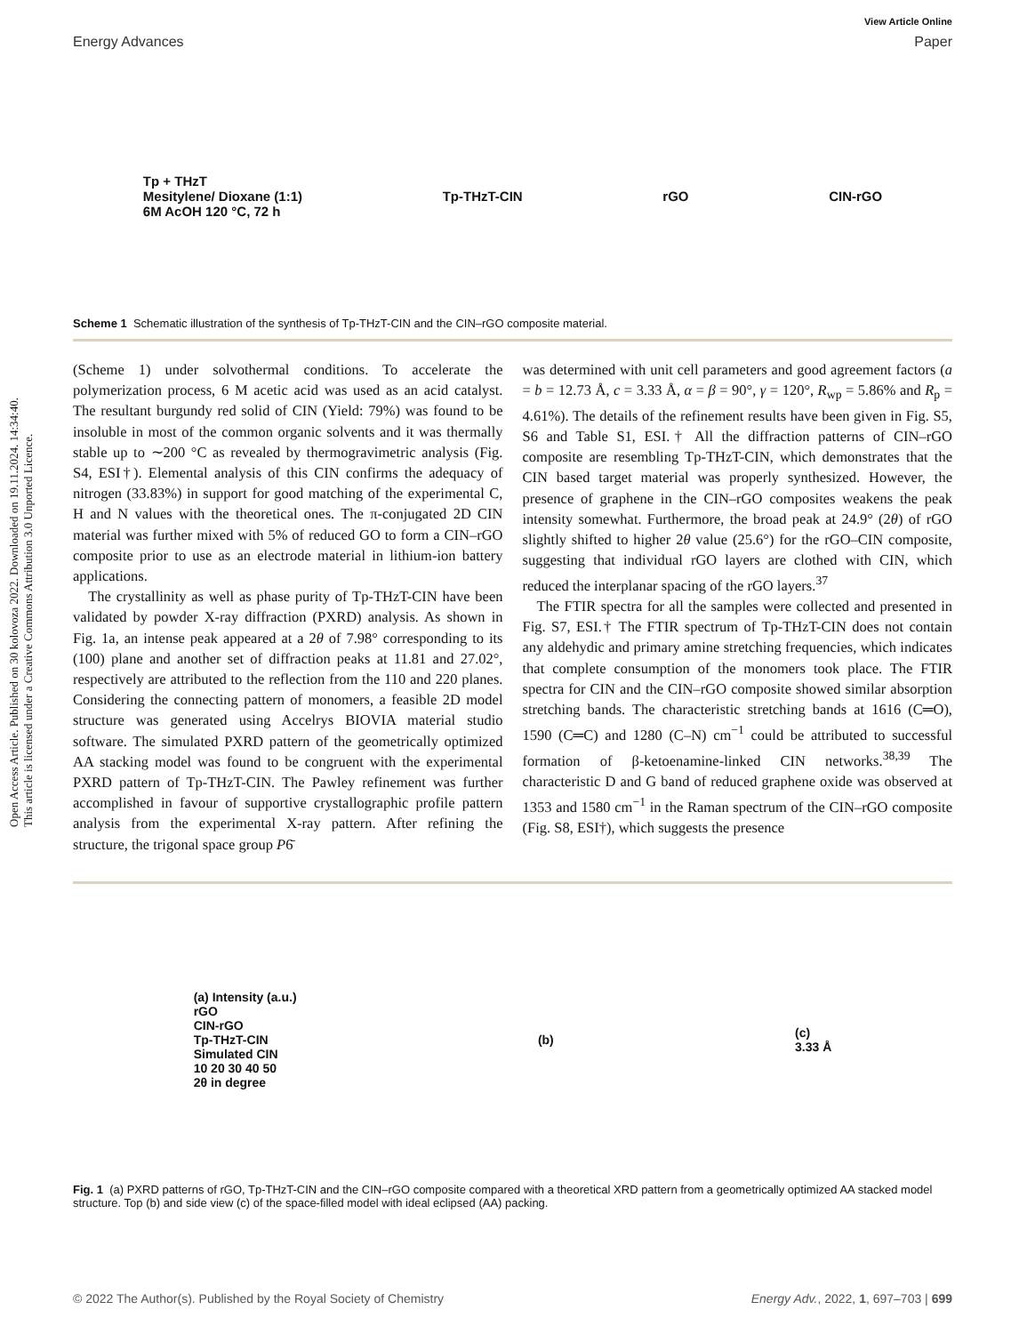View Article Online
Energy Advances Paper
Open Access Article. Published on 30 kolovoza 2022. Downloaded on 19.11.2024. 14:34:40.
This article is licensed under a Creative Commons Attribution 3.0 Unported Licence.
Tp + THzT
Mesitylene/ Dioxane (1:1)
6M AcOH 120 °C, 72 h Tp-THzT-CIN rGO CIN-rGO
Scheme 1 Schematic illustration of the synthesis of Tp-THzT-CIN and the CIN–rGO composite material.
(Scheme 1) under solvothermal conditions. To accelerate the polymerization process, 6 M acetic acid was used as an acid catalyst. The resultant burgundy red solid of CIN (Yield: 79%) was found to be insoluble in most of the common organic solvents and it was thermally stable up to ∼200 °C as revealed by thermogravimetric analysis (Fig. S4, ESI†). Elemental analysis of this CIN confirms the adequacy of nitrogen (33.83%) in support for good matching of the experimental C, H and N values with the theoretical ones. The π-conjugated 2D CIN material was further mixed with 5% of reduced GO to form a CIN–rGO composite prior to use as an electrode material in lithium-ion battery applications.
The crystallinity as well as phase purity of Tp-THzT-CIN have been validated by powder X-ray diffraction (PXRD) analysis. As shown in Fig. 1a, an intense peak appeared at a 2θ of 7.98° corresponding to its (100) plane and another set of diffraction peaks at 11.81 and 27.02°, respectively are attributed to the reflection from the 110 and 220 planes. Considering the connecting pattern of monomers, a feasible 2D model structure was generated using Accelrys BIOVIA material studio software. The simulated PXRD pattern of the geometrically optimized AA stacking model was found to be congruent with the experimental PXRD pattern of Tp-THzT-CIN. The Pawley refinement was further accomplished in favour of supportive crystallographic profile pattern analysis from the experimental X-ray pattern. After refining the structure, the trigonal space group P6̄
was determined with unit cell parameters and good agreement factors (a = b = 12.73 Å, c = 3.33 Å, α = β = 90°, γ = 120°, R<sub>wp</sub> = 5.86% and R<sub>p</sub> = 4.61%). The details of the refinement results have been given in Fig. S5, S6 and Table S1, ESI.† All the diffraction patterns of CIN–rGO composite are resembling Tp-THzT-CIN, which demonstrates that the CIN based target material was properly synthesized. However, the presence of graphene in the CIN–rGO composites weakens the peak intensity somewhat. Furthermore, the broad peak at 24.9° (2θ) of rGO slightly shifted to higher 2θ value (25.6°) for the rGO–CIN composite, suggesting that individual rGO layers are clothed with CIN, which reduced the interplanar spacing of the rGO layers.<sup>37</sup>
The FTIR spectra for all the samples were collected and presented in Fig. S7, ESI.† The FTIR spectrum of Tp-THzT-CIN does not contain any aldehydic and primary amine stretching frequencies, which indicates that complete consumption of the monomers took place. The FTIR spectra for CIN and the CIN–rGO composite showed similar absorption stretching bands. The characteristic stretching bands at 1616 (C═O), 1590 (C═C) and 1280 (C–N) cm<sup>−1</sup> could be attributed to successful formation of β-ketoenamine-linked CIN networks.<sup>38,39</sup> The characteristic D and G band of reduced graphene oxide was observed at 1353 and 1580 cm<sup>−1</sup> in the Raman spectrum of the CIN–rGO composite (Fig. S8, ESI†), which suggests the presence
(a) Intensity (a.u.)
rGO
CIN-rGO
Tp-THzT-CIN
Simulated CIN
10 20 30 40 50
2θ in degree (b) (c)
3.33 Å
Fig. 1 (a) PXRD patterns of rGO, Tp-THzT-CIN and the CIN–rGO composite compared with a theoretical XRD pattern from a geometrically optimized AA stacked model structure. Top (b) and side view (c) of the space-filled model with ideal eclipsed (AA) packing.
© 2022 The Author(s). Published by the Royal Society of Chemistry Energy Adv., 2022, 1, 697–703 | 699